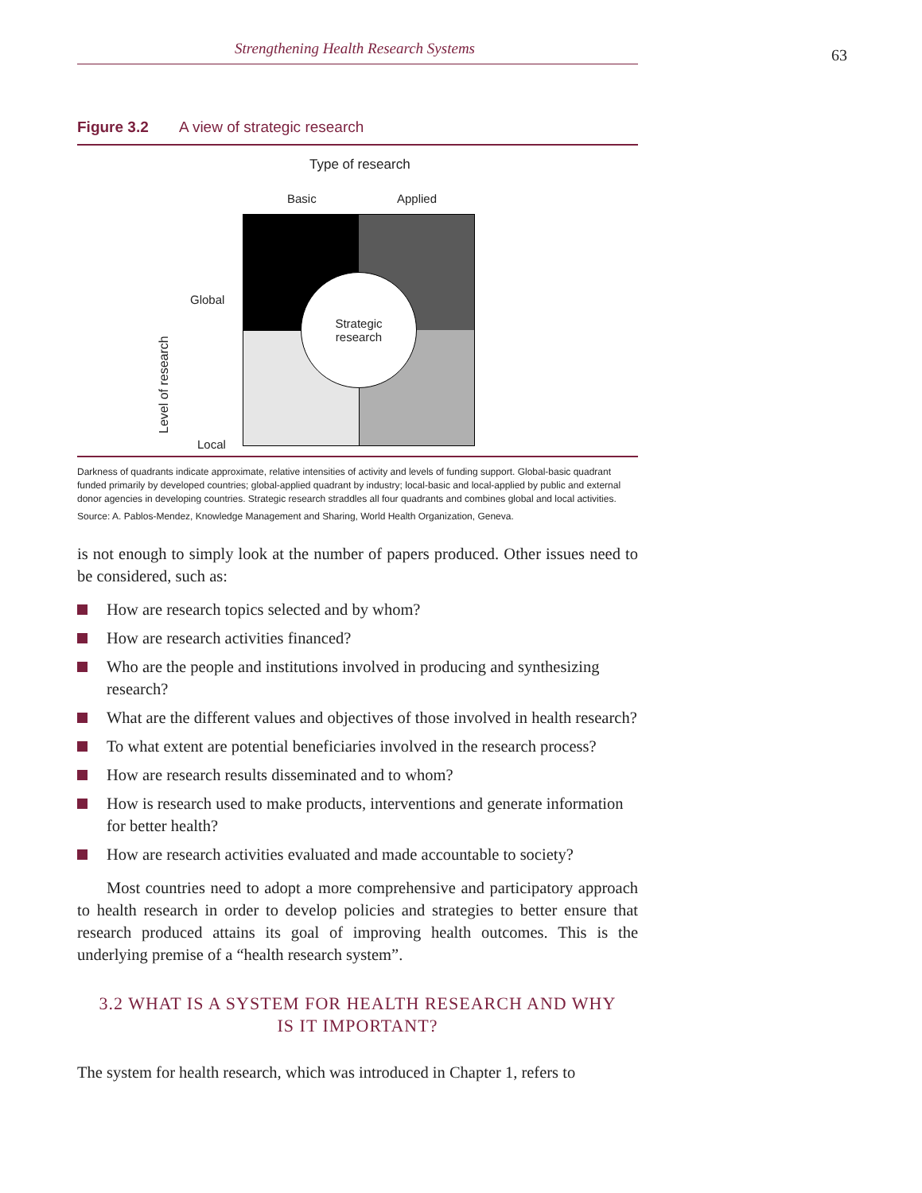63
Strengthening Health Research Systems
Figure 3.2 A view of strategic research
Type of research
Basic Applied
Global
Local Level of research
Strategic
research
Darkness of quadrants indicate approximate, relative intensities of activity and levels of funding support. Global-basic quadrant funded primarily by developed countries; global-applied quadrant by industry; local-basic and local-applied by public and external donor agencies in developing countries. Strategic research straddles all four quadrants and combines global and local activities.
Source: A. Pablos-Mendez, Knowledge Management and Sharing, World Health Organization, Geneva.
is not enough to simply look at the number of papers produced. Other issues need to be considered, such as:
How are research topics selected and by whom?
How are research activities financed?
Who are the people and institutions involved in producing and synthesizing research?
What are the different values and objectives of those involved in health research?
To what extent are potential beneficiaries involved in the research process?
How are research results disseminated and to whom?
How is research used to make products, interventions and generate information for better health?
How are research activities evaluated and made accountable to society?
Most countries need to adopt a more comprehensive and participatory approach to health research in order to develop policies and strategies to better ensure that research produced attains its goal of improving health outcomes. This is the underlying premise of a “health research system”.
3.2 WHAT IS A SYSTEM FOR HEALTH RESEARCH AND WHY
IS IT IMPORTANT?
The system for health research, which was introduced in Chapter 1, refers to